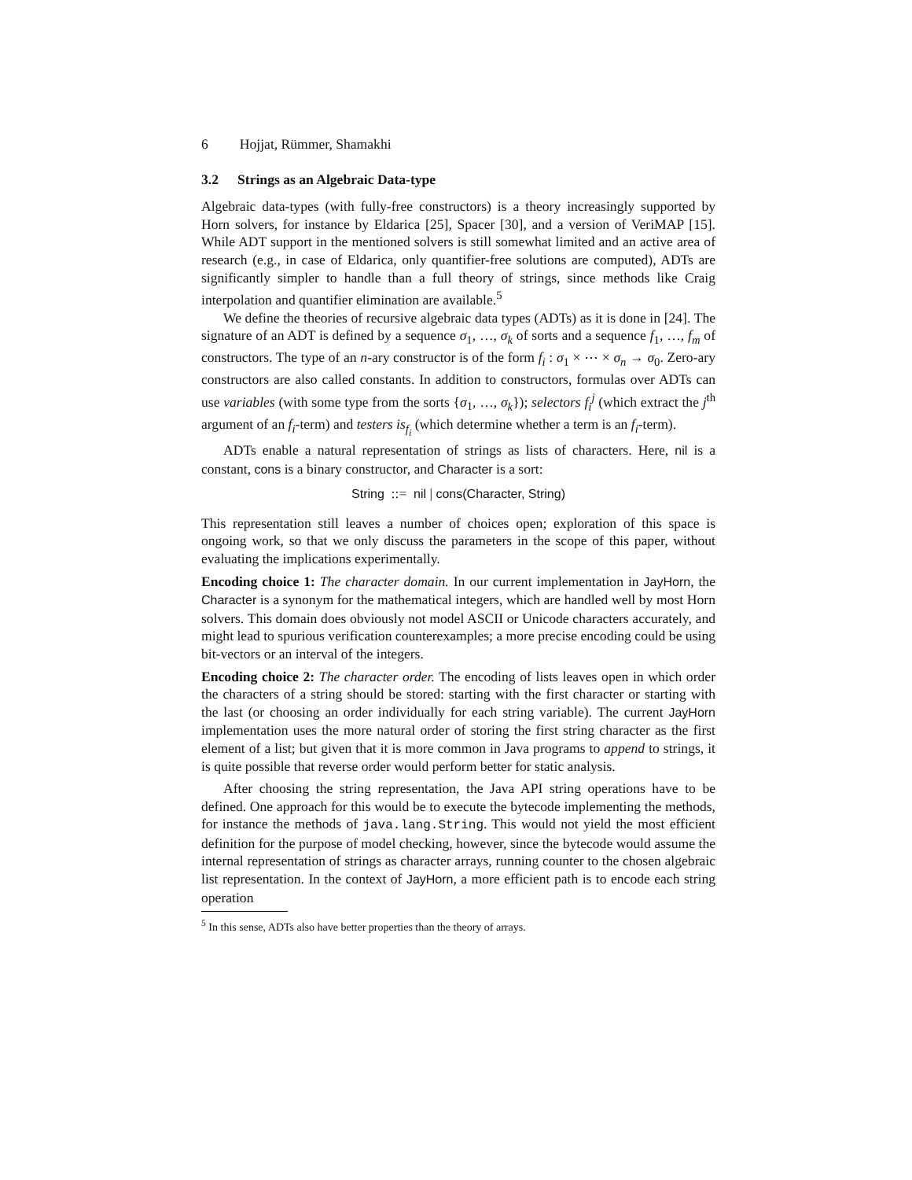6 Hojjat, Rümmer, Shamakhi
3.2 Strings as an Algebraic Data-type
Algebraic data-types (with fully-free constructors) is a theory increasingly supported by Horn solvers, for instance by Eldarica [25], Spacer [30], and a version of VeriMAP [15]. While ADT support in the mentioned solvers is still somewhat limited and an active area of research (e.g., in case of Eldarica, only quantifier-free solutions are computed), ADTs are significantly simpler to handle than a full theory of strings, since methods like Craig interpolation and quantifier elimination are available.<sup>5</sup>
We define the theories of recursive algebraic data types (ADTs) as it is done in [24]. The signature of an ADT is defined by a sequence σ<sub>1</sub>, …, σ<sub>k</sub> of sorts and a sequence f<sub>1</sub>, …, f<sub>m</sub> of constructors. The type of an n-ary constructor is of the form f<sub>i</sub> : σ<sub>1</sub> × ⋯ × σ<sub>n</sub> → σ<sub>0</sub>. Zero-ary constructors are also called constants. In addition to constructors, formulas over ADTs can use variables (with some type from the sorts {σ<sub>1</sub>, …, σ<sub>k</sub>}); selectors f<sub>i</sub><sup>j</sup> (which extract the j<sup>th</sup> argument of an f<sub>i</sub>-term) and testers is<sub>f<sub>i</sub></sub> (which determine whether a term is an f<sub>i</sub>-term).
ADTs enable a natural representation of strings as lists of characters. Here, nil is a constant, cons is a binary constructor, and Character is a sort:
String ::= nil | cons(Character, String)
This representation still leaves a number of choices open; exploration of this space is ongoing work, so that we only discuss the parameters in the scope of this paper, without evaluating the implications experimentally.
Encoding choice 1: The character domain. In our current implementation in JayHorn, the Character is a synonym for the mathematical integers, which are handled well by most Horn solvers. This domain does obviously not model ASCII or Unicode characters accurately, and might lead to spurious verification counterexamples; a more precise encoding could be using bit-vectors or an interval of the integers.
Encoding choice 2: The character order. The encoding of lists leaves open in which order the characters of a string should be stored: starting with the first character or starting with the last (or choosing an order individually for each string variable). The current JayHorn implementation uses the more natural order of storing the first string character as the first element of a list; but given that it is more common in Java programs to append to strings, it is quite possible that reverse order would perform better for static analysis.
After choosing the string representation, the Java API string operations have to be defined. One approach for this would be to execute the bytecode implementing the methods, for instance the methods of java.lang.String. This would not yield the most efficient definition for the purpose of model checking, however, since the bytecode would assume the internal representation of strings as character arrays, running counter to the chosen algebraic list representation. In the context of JayHorn, a more efficient path is to encode each string operation
<sup>5</sup> In this sense, ADTs also have better properties than the theory of arrays.